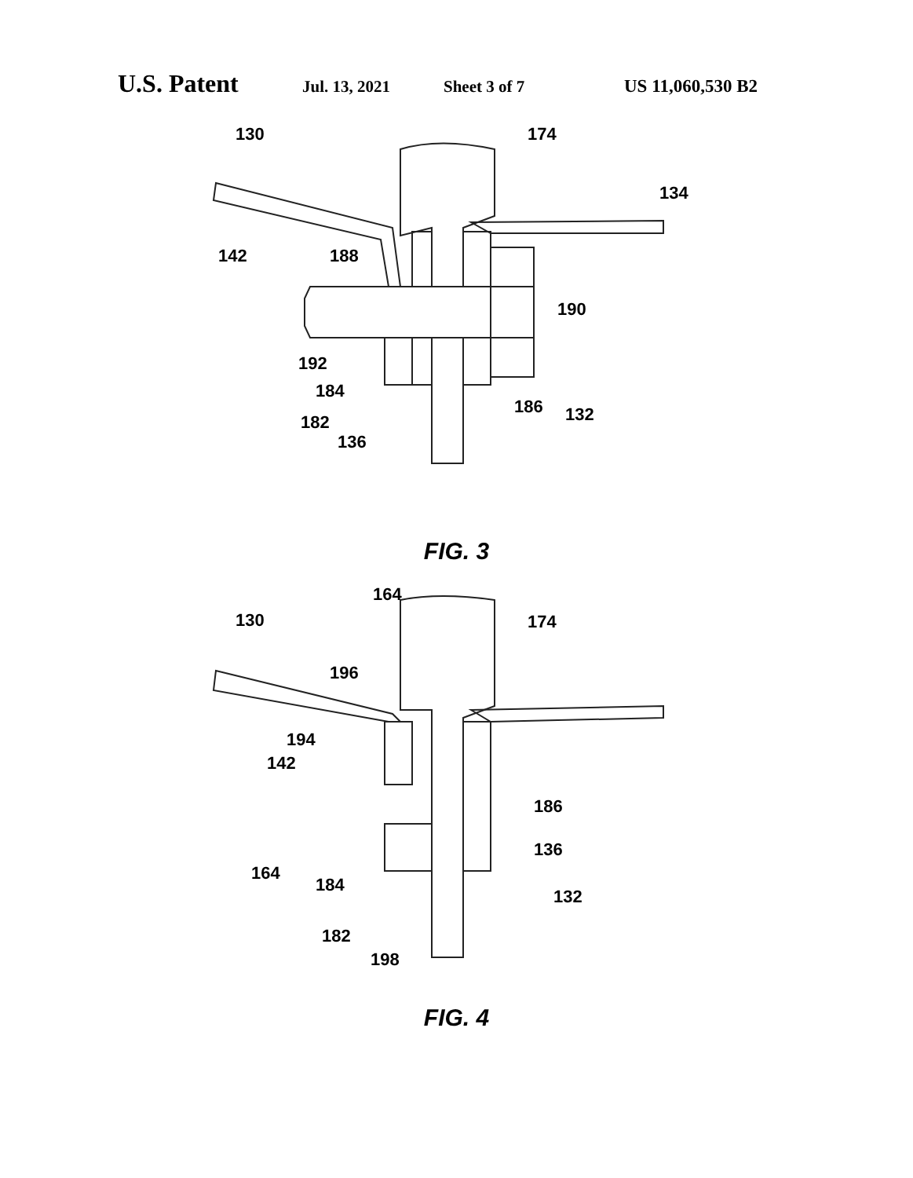U.S. Patent Jul. 13, 2021 Sheet 3 of 7 US 11,060,530 B2
130
174
134
142
188
190
192
184
182
136
186
132
FIG. 3
164
130
174
196
194
142
186
136
164
184
132
182
198
FIG. 4